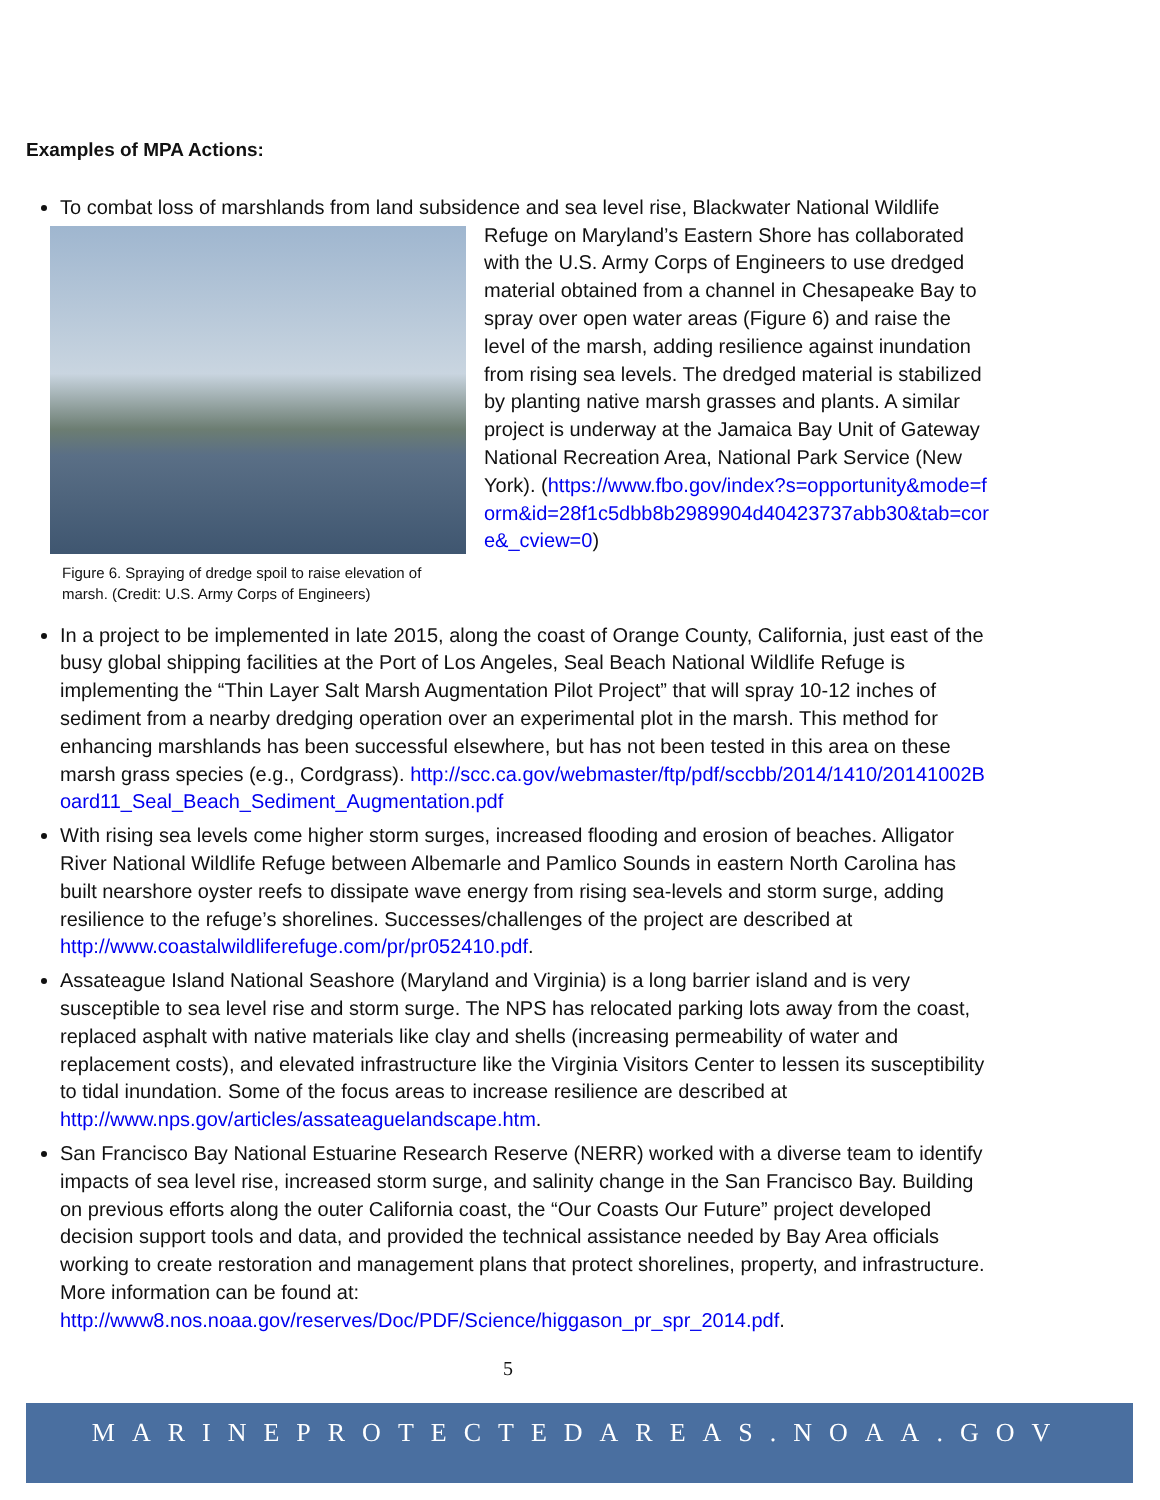Examples of MPA Actions:
To combat loss of marshlands from land subsidence and sea level rise, Blackwater National Wildlife
Figure 6. Spraying of dredge spoil to raise elevation of marsh. (Credit: U.S. Army Corps of Engineers)
Refuge on Maryland’s Eastern Shore has collaborated with the U.S. Army Corps of Engineers to use dredged material obtained from a channel in Chesapeake Bay to spray over open water areas (Figure 6) and raise the level of the marsh, adding resilience against inundation from rising sea levels. The dredged material is stabilized by planting native marsh grasses and plants. A similar project is underway at the Jamaica Bay Unit of Gateway National Recreation Area, National Park Service (New York). (https://www.fbo.gov/index?s=opportunity&mode=form&id=28f1c5dbb8b2989904d40423737abb30&tab=core&_cview=0)
In a project to be implemented in late 2015, along the coast of Orange County, California, just east of the busy global shipping facilities at the Port of Los Angeles, Seal Beach National Wildlife Refuge is implementing the “Thin Layer Salt Marsh Augmentation Pilot Project” that will spray 10-12 inches of sediment from a nearby dredging operation over an experimental plot in the marsh. This method for enhancing marshlands has been successful elsewhere, but has not been tested in this area on these marsh grass species (e.g., Cordgrass). http://scc.ca.gov/webmaster/ftp/pdf/sccbb/2014/1410/20141002Board11_Seal_Beach_Sediment_Augmentation.pdf
With rising sea levels come higher storm surges, increased flooding and erosion of beaches. Alligator River National Wildlife Refuge between Albemarle and Pamlico Sounds in eastern North Carolina has built nearshore oyster reefs to dissipate wave energy from rising sea-levels and storm surge, adding resilience to the refuge’s shorelines. Successes/challenges of the project are described at http://www.coastalwildliferefuge.com/pr/pr052410.pdf.
Assateague Island National Seashore (Maryland and Virginia) is a long barrier island and is very susceptible to sea level rise and storm surge. The NPS has relocated parking lots away from the coast, replaced asphalt with native materials like clay and shells (increasing permeability of water and replacement costs), and elevated infrastructure like the Virginia Visitors Center to lessen its susceptibility to tidal inundation. Some of the focus areas to increase resilience are described at http://www.nps.gov/articles/assateaguelandscape.htm.
San Francisco Bay National Estuarine Research Reserve (NERR) worked with a diverse team to identify impacts of sea level rise, increased storm surge, and salinity change in the San Francisco Bay. Building on previous efforts along the outer California coast, the “Our Coasts Our Future” project developed decision support tools and data, and provided the technical assistance needed by Bay Area officials working to create restoration and management plans that protect shorelines, property, and infrastructure. More information can be found at: http://www8.nos.noaa.gov/reserves/Doc/PDF/Science/higgason_pr_spr_2014.pdf.
5
MARINEPROTECTEDAREAS.NOAA.GOV